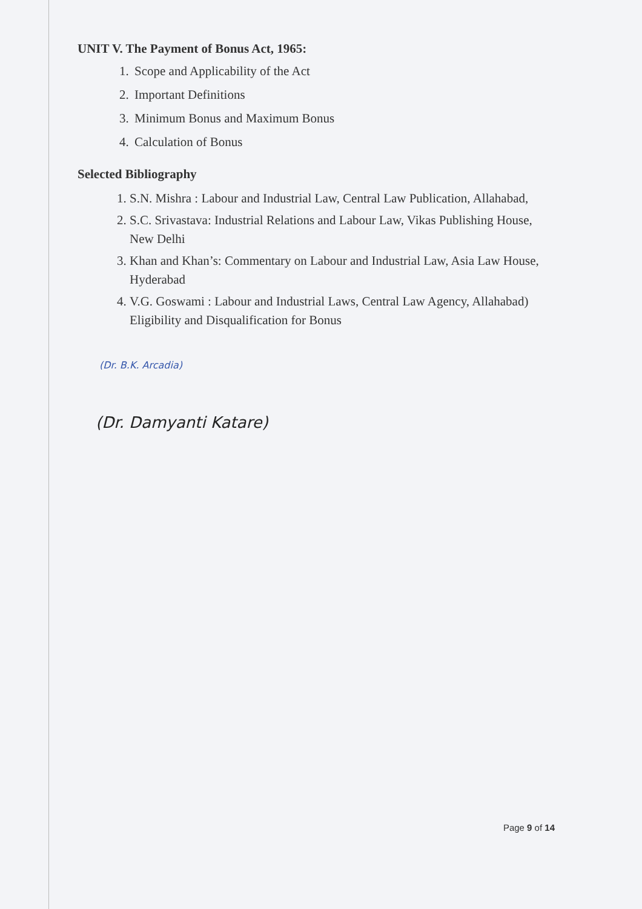UNIT V. The Payment of Bonus Act, 1965:
1. Scope and Applicability of the Act
2. Important Definitions
3. Minimum Bonus and Maximum Bonus
4. Calculation of Bonus
Selected Bibliography
1. S.N. Mishra : Labour and Industrial Law, Central Law Publication, Allahabad,
2. S.C. Srivastava: Industrial Relations and Labour Law, Vikas Publishing House, New Delhi
3. Khan and Khan’s: Commentary on Labour and Industrial Law, Asia Law House, Hyderabad
4. V.G. Goswami : Labour and Industrial Laws, Central Law Agency, Allahabad) Eligibility and Disqualification for Bonus
(Dr. B.K. Arcadia)
(Dr. Damyanti Katare)
Page 9 of 14